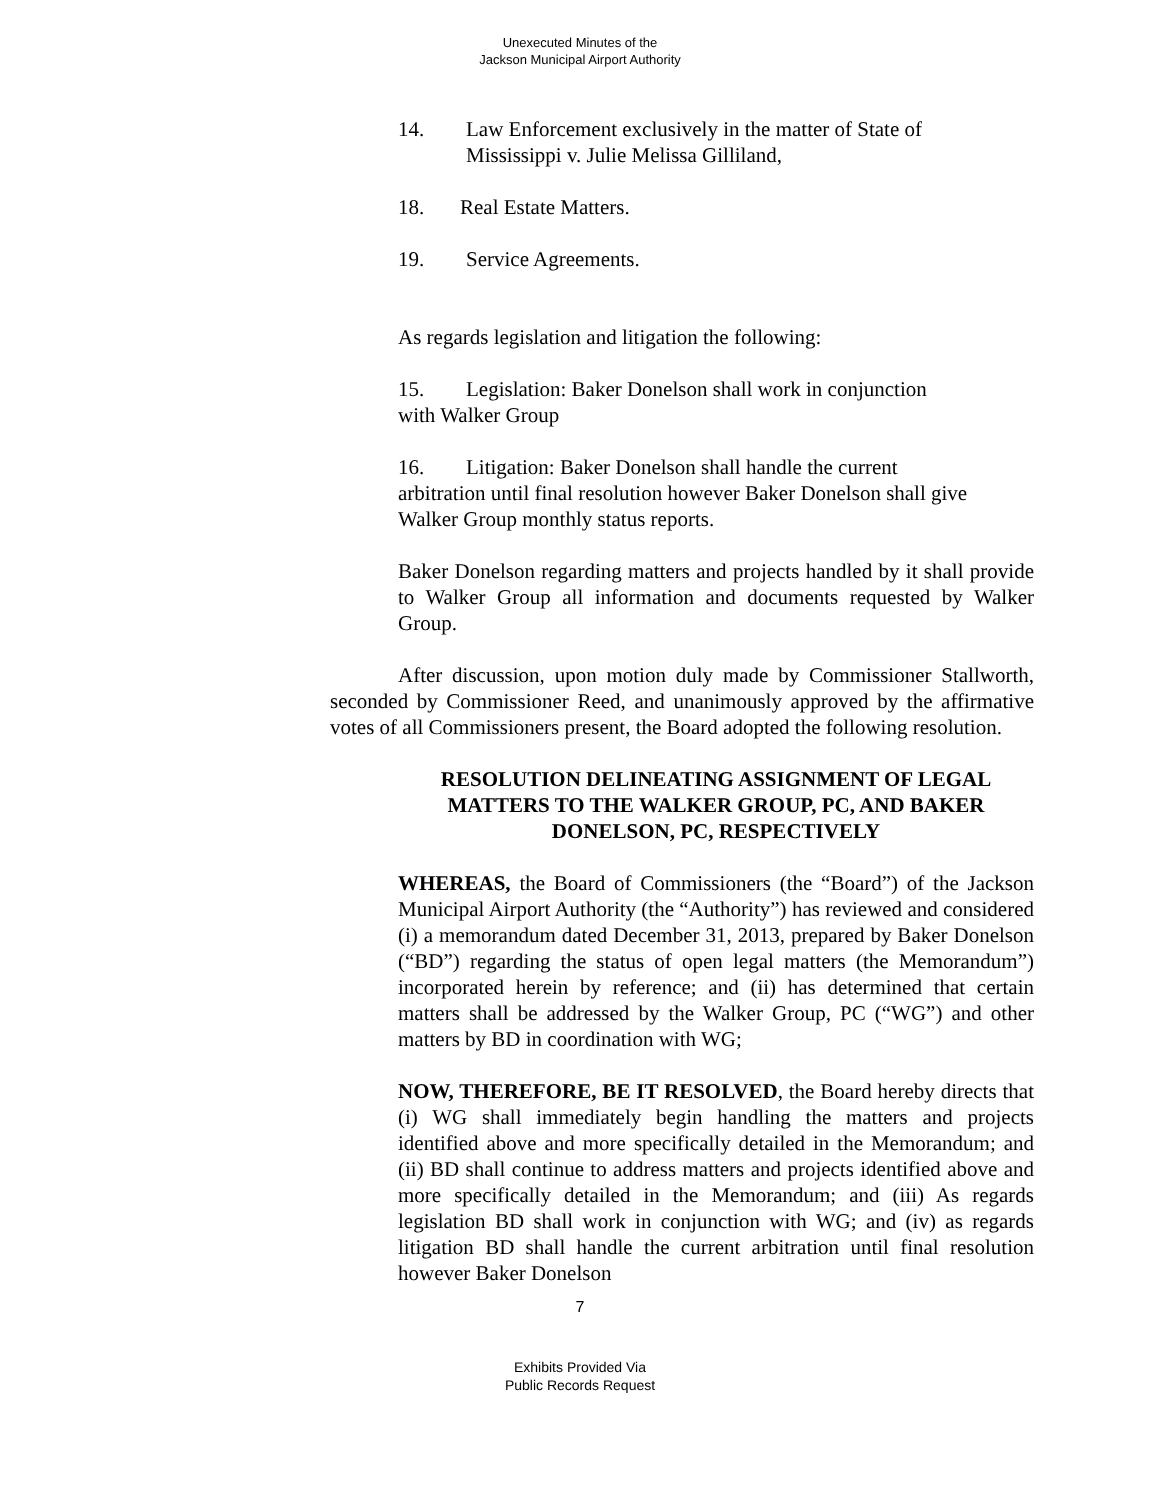Unexecuted Minutes of the
Jackson Municipal Airport Authority
14. Law Enforcement exclusively in the matter of State of
Mississippi v. Julie Melissa Gilliland,
18. Real Estate Matters.
19. Service Agreements.
As regards legislation and litigation the following:
15. Legislation: Baker Donelson shall work in conjunction
with Walker Group
16. Litigation: Baker Donelson shall handle the current
arbitration until final resolution however Baker Donelson shall give
Walker Group monthly status reports.
Baker Donelson regarding matters and projects handled by it shall provide to Walker Group all information and documents requested by Walker Group.
After discussion, upon motion duly made by Commissioner Stallworth, seconded by Commissioner Reed, and unanimously approved by the affirmative votes of all Commissioners present, the Board adopted the following resolution.
RESOLUTION DELINEATING ASSIGNMENT OF LEGAL MATTERS TO THE WALKER GROUP, PC, AND BAKER DONELSON, PC, RESPECTIVELY
WHEREAS, the Board of Commissioners (the “Board”) of the Jackson Municipal Airport Authority (the “Authority”) has reviewed and considered (i) a memorandum dated December 31, 2013, prepared by Baker Donelson (“BD”) regarding the status of open legal matters (the Memorandum”) incorporated herein by reference; and (ii) has determined that certain matters shall be addressed by the Walker Group, PC (“WG”) and other matters by BD in coordination with WG;
NOW, THEREFORE, BE IT RESOLVED, the Board hereby directs that (i) WG shall immediately begin handling the matters and projects identified above and more specifically detailed in the Memorandum; and (ii) BD shall continue to address matters and projects identified above and more specifically detailed in the Memorandum; and (iii) As regards legislation BD shall work in conjunction with WG; and (iv) as regards litigation BD shall handle the current arbitration until final resolution however Baker Donelson
7
Exhibits Provided Via
Public Records Request